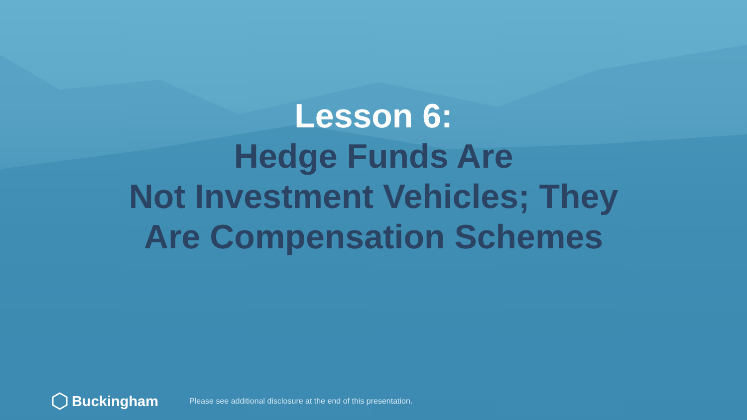Lesson 6:
Hedge Funds Are
Not Investment Vehicles; They
Are Compensation Schemes
Buckingham
Please see additional disclosure at the end of this presentation.